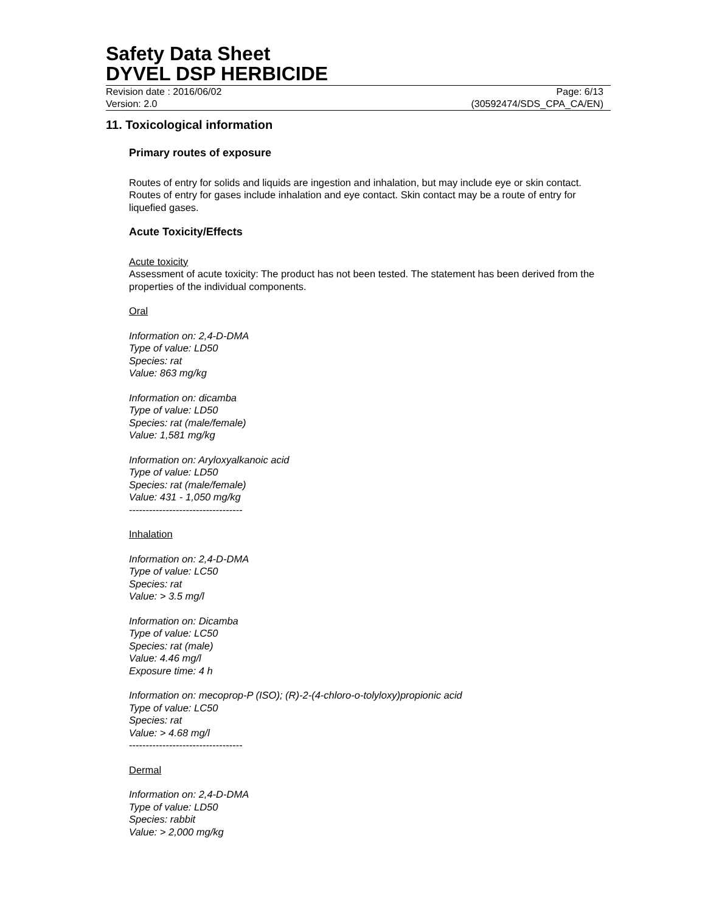Safety Data Sheet
DYVEL DSP HERBICIDE
Revision date : 2016/06/02 Page: 6/13
Version: 2.0 (30592474/SDS_CPA_CA/EN)
11. Toxicological information
Primary routes of exposure
Routes of entry for solids and liquids are ingestion and inhalation, but may include eye or skin contact. Routes of entry for gases include inhalation and eye contact. Skin contact may be a route of entry for liquefied gases.
Acute Toxicity/Effects
Acute toxicity
Assessment of acute toxicity: The product has not been tested. The statement has been derived from the properties of the individual components.
Oral
Information on: 2,4-D-DMA
Type of value: LD50
Species: rat
Value: 863 mg/kg
Information on: dicamba
Type of value: LD50
Species: rat (male/female)
Value: 1,581 mg/kg
Information on: Aryloxyalkanoic acid
Type of value: LD50
Species: rat (male/female)
Value: 431 - 1,050 mg/kg
----------------------------------
Inhalation
Information on: 2,4-D-DMA
Type of value: LC50
Species: rat
Value: > 3.5 mg/l
Information on: Dicamba
Type of value: LC50
Species: rat (male)
Value: 4.46 mg/l
Exposure time: 4 h
Information on: mecoprop-P (ISO); (R)-2-(4-chloro-o-tolyloxy)propionic acid
Type of value: LC50
Species: rat
Value: > 4.68 mg/l
----------------------------------
Dermal
Information on: 2,4-D-DMA
Type of value: LD50
Species: rabbit
Value: > 2,000 mg/kg